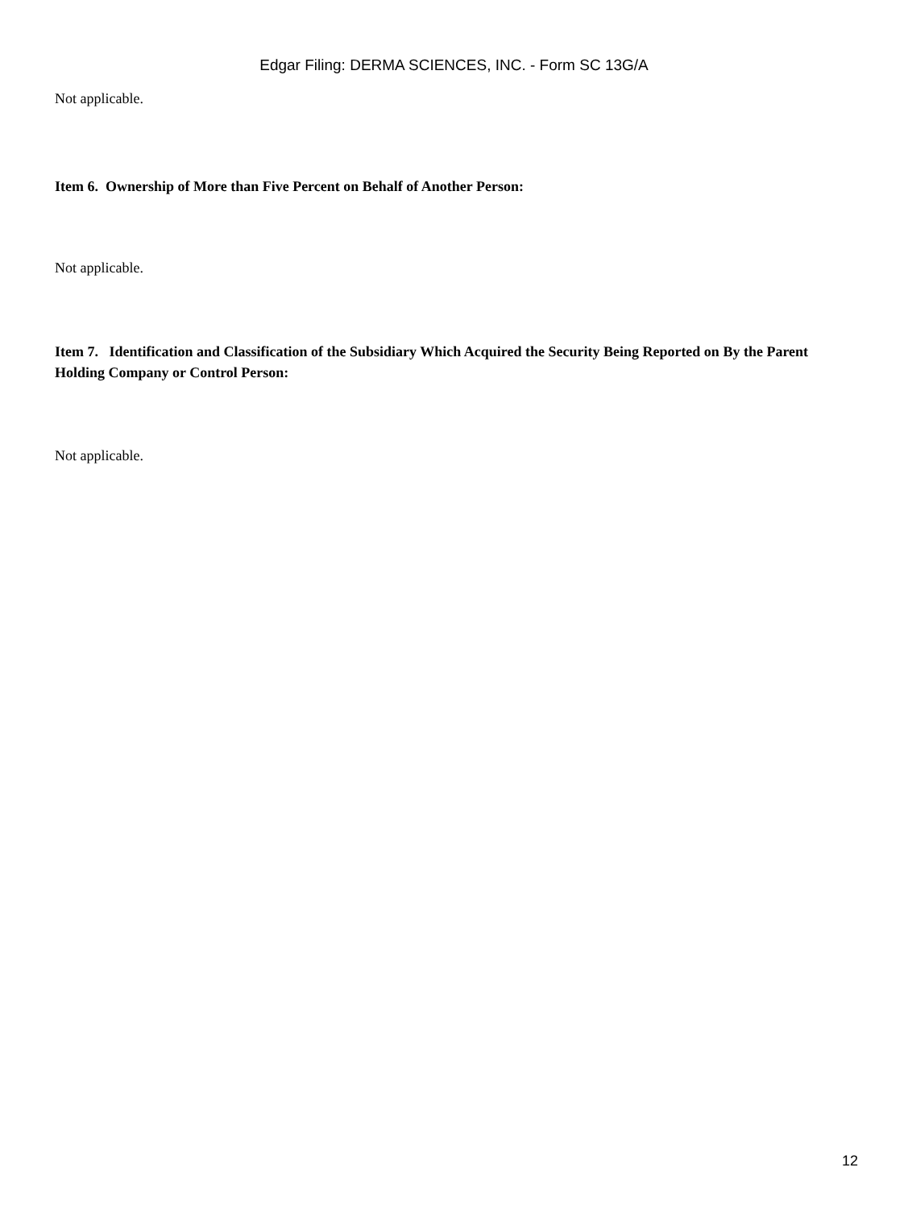Edgar Filing: DERMA SCIENCES, INC. - Form SC 13G/A
Not applicable.
Item 6. Ownership of More than Five Percent on Behalf of Another Person:
Not applicable.
Item 7. Identification and Classification of the Subsidiary Which Acquired the Security Being Reported on By the Parent Holding Company or Control Person:
Not applicable.
12